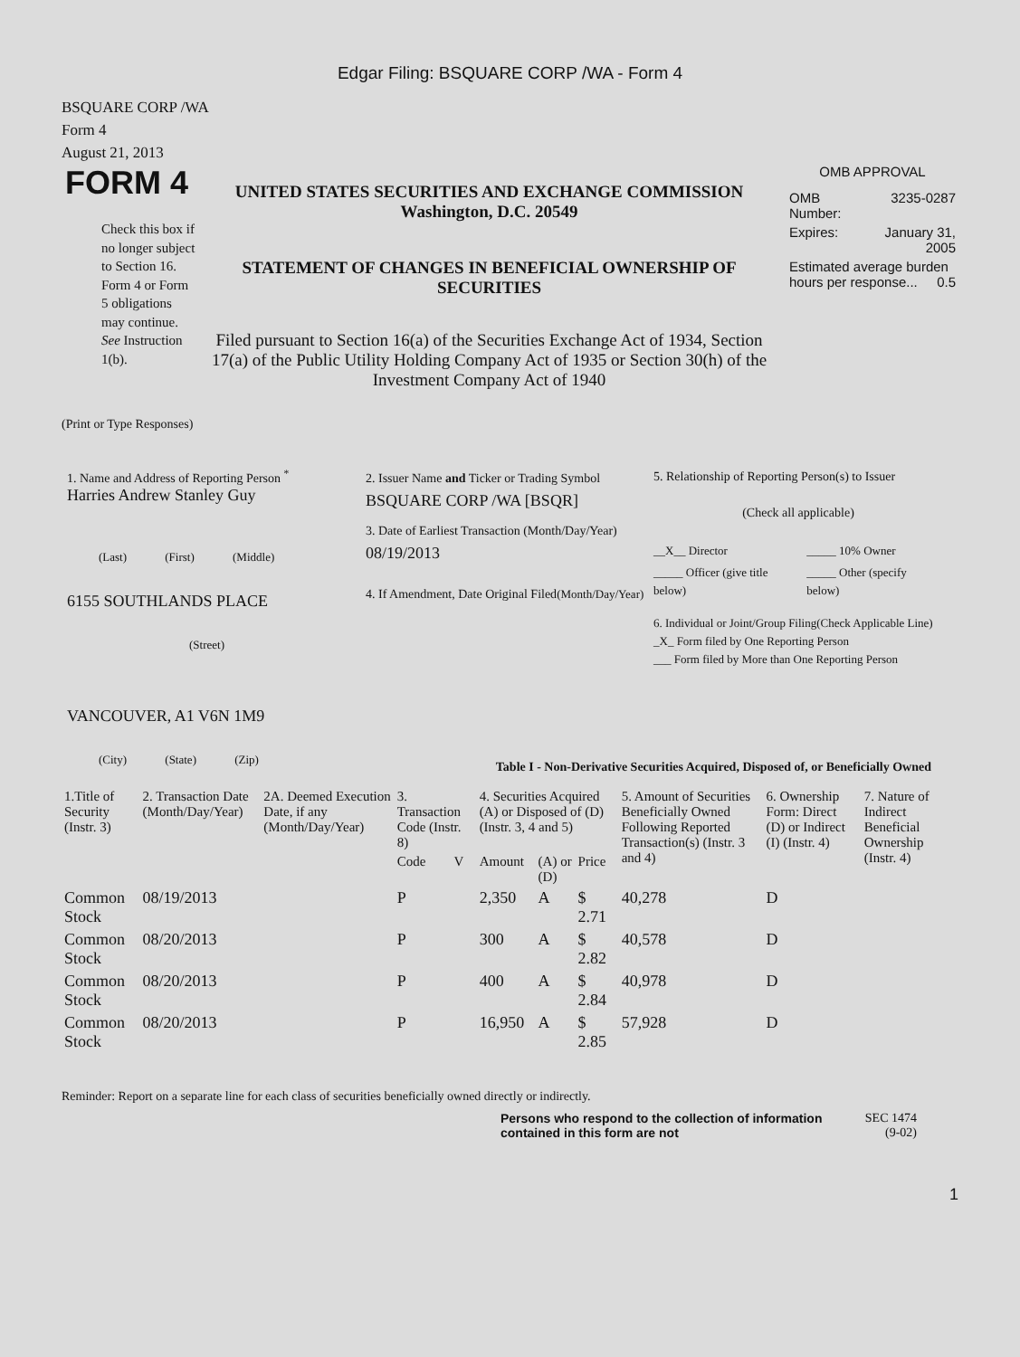Edgar Filing: BSQUARE CORP /WA - Form 4
BSQUARE CORP /WA
Form 4
August 21, 2013
FORM 4
Check this box if no longer subject to Section 16. Form 4 or Form 5 obligations may continue. See Instruction 1(b).
UNITED STATES SECURITIES AND EXCHANGE COMMISSION
Washington, D.C. 20549
STATEMENT OF CHANGES IN BENEFICIAL OWNERSHIP OF SECURITIES
Filed pursuant to Section 16(a) of the Securities Exchange Act of 1934, Section 17(a) of the Public Utility Holding Company Act of 1935 or Section 30(h) of the Investment Company Act of 1940
OMB APPROVAL
| OMB Number: | 3235-0287 |
| Expires: | January 31, 2005 |
| Estimated average burden hours per response... 0.5 | |
(Print or Type Responses)
1. Name and Address of Reporting Person <sup>*</sup>
Harries Andrew Stanley Guy
(Last) (First) (Middle)
6155 SOUTHLANDS PLACE
(Street)
VANCOUVER, A1 V6N 1M9
(City) (State) (Zip)
2. Issuer Name and Ticker or Trading Symbol
BSQUARE CORP /WA [BSQR]
3. Date of Earliest Transaction (Month/Day/Year)
08/19/2013
4. If Amendment, Date Original Filed(Month/Day/Year)
5. Relationship of Reporting Person(s) to Issuer
(Check all applicable)
| __X__ Director | _____ 10% Owner |
| _____ Officer (give title below) | _____ Other (specify below) |
6. Individual or Joint/Group Filing(Check Applicable Line)
_X_ Form filed by One Reporting Person
___ Form filed by More than One Reporting Person
Table I - Non-Derivative Securities Acquired, Disposed of, or Beneficially Owned
| 1.Title of Security (Instr. 3) | 2. Transaction Date (Month/Day/Year) | 2A. Deemed Execution Date, if any (Month/Day/Year) | 3. Transaction Code (Instr. 8) | | 4. Securities Acquired (A) or Disposed of (D) (Instr. 3, 4 and 5) | | | 5. Amount of Securities Beneficially Owned Following Reported Transaction(s) (Instr. 3 and 4) | 6. Ownership Form: Direct (D) or Indirect (I) (Instr. 4) | 7. Nature of Indirect Beneficial Ownership (Instr. 4) |
| --- | --- | --- | --- | --- | --- | --- | --- | --- | --- | --- |
| | | | Code | V | Amount | (A) or (D) | Price | | | |
| Common Stock | 08/19/2013 | | P | | 2,350 | A | $ 2.71 | 40,278 | D | |
| Common Stock | 08/20/2013 | | P | | 300 | A | $ 2.82 | 40,578 | D | |
| Common Stock | 08/20/2013 | | P | | 400 | A | $ 2.84 | 40,978 | D | |
| Common Stock | 08/20/2013 | | P | | 16,950 | A | $ 2.85 | 57,928 | D | |
Reminder: Report on a separate line for each class of securities beneficially owned directly or indirectly.
Persons who respond to the collection of information contained in this form are not
SEC 1474
(9-02)
1